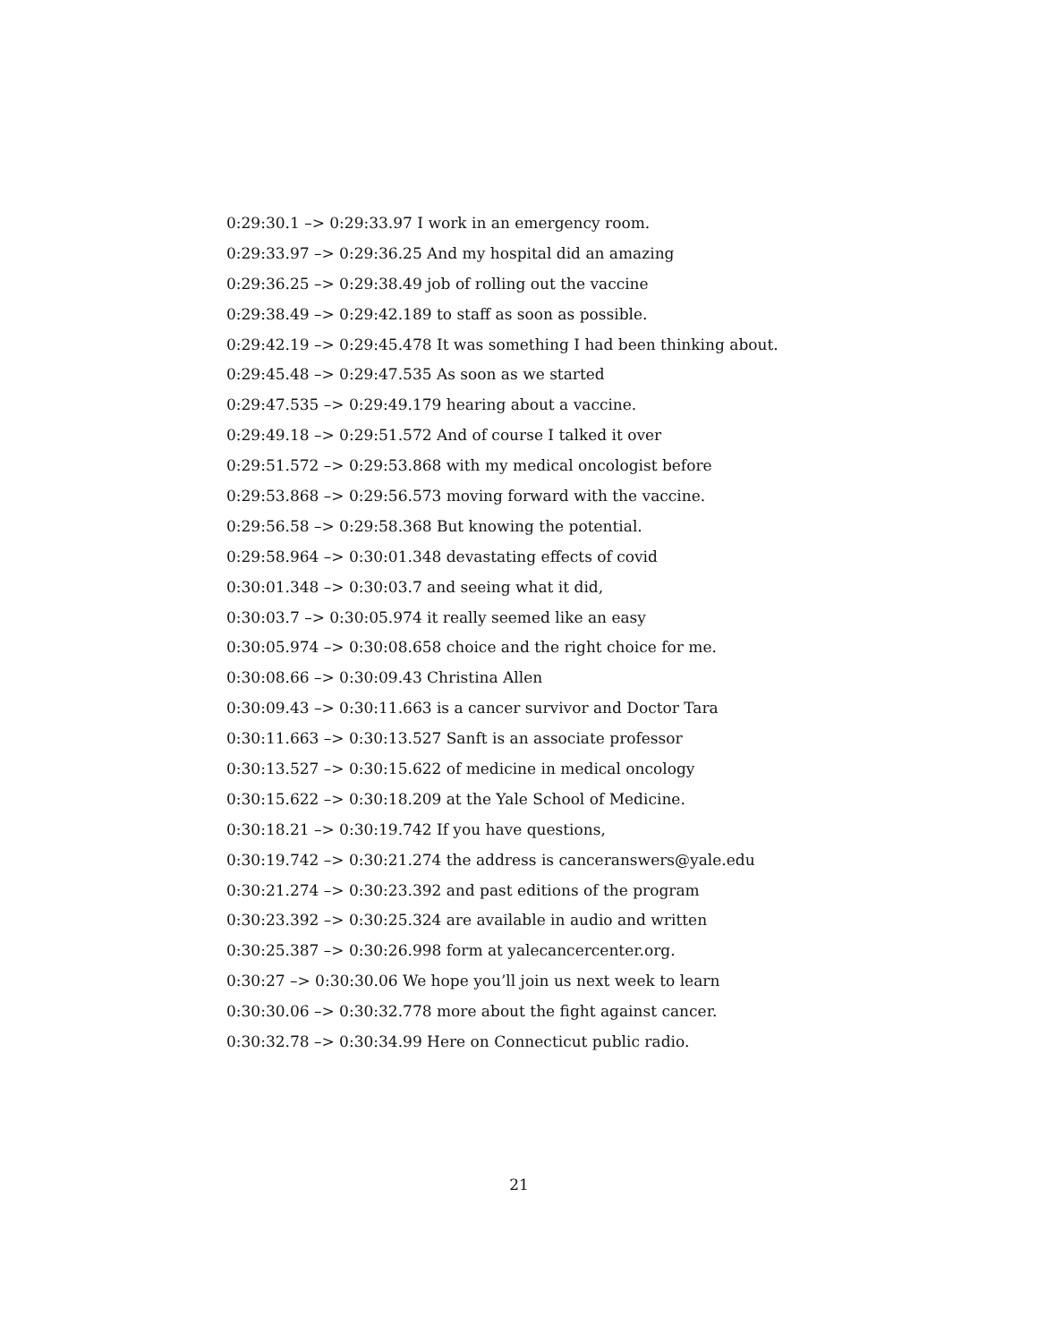0:29:30.1 –> 0:29:33.97 I work in an emergency room.
0:29:33.97 –> 0:29:36.25 And my hospital did an amazing
0:29:36.25 –> 0:29:38.49 job of rolling out the vaccine
0:29:38.49 –> 0:29:42.189 to staff as soon as possible.
0:29:42.19 –> 0:29:45.478 It was something I had been thinking about.
0:29:45.48 –> 0:29:47.535 As soon as we started
0:29:47.535 –> 0:29:49.179 hearing about a vaccine.
0:29:49.18 –> 0:29:51.572 And of course I talked it over
0:29:51.572 –> 0:29:53.868 with my medical oncologist before
0:29:53.868 –> 0:29:56.573 moving forward with the vaccine.
0:29:56.58 –> 0:29:58.368 But knowing the potential.
0:29:58.964 –> 0:30:01.348 devastating effects of covid
0:30:01.348 –> 0:30:03.7 and seeing what it did,
0:30:03.7 –> 0:30:05.974 it really seemed like an easy
0:30:05.974 –> 0:30:08.658 choice and the right choice for me.
0:30:08.66 –> 0:30:09.43 Christina Allen
0:30:09.43 –> 0:30:11.663 is a cancer survivor and Doctor Tara
0:30:11.663 –> 0:30:13.527 Sanft is an associate professor
0:30:13.527 –> 0:30:15.622 of medicine in medical oncology
0:30:15.622 –> 0:30:18.209 at the Yale School of Medicine.
0:30:18.21 –> 0:30:19.742 If you have questions,
0:30:19.742 –> 0:30:21.274 the address is canceranswers@yale.edu
0:30:21.274 –> 0:30:23.392 and past editions of the program
0:30:23.392 –> 0:30:25.324 are available in audio and written
0:30:25.387 –> 0:30:26.998 form at yalecancercenter.org.
0:30:27 –> 0:30:30.06 We hope you’ll join us next week to learn
0:30:30.06 –> 0:30:32.778 more about the fight against cancer.
0:30:32.78 –> 0:30:34.99 Here on Connecticut public radio.
21